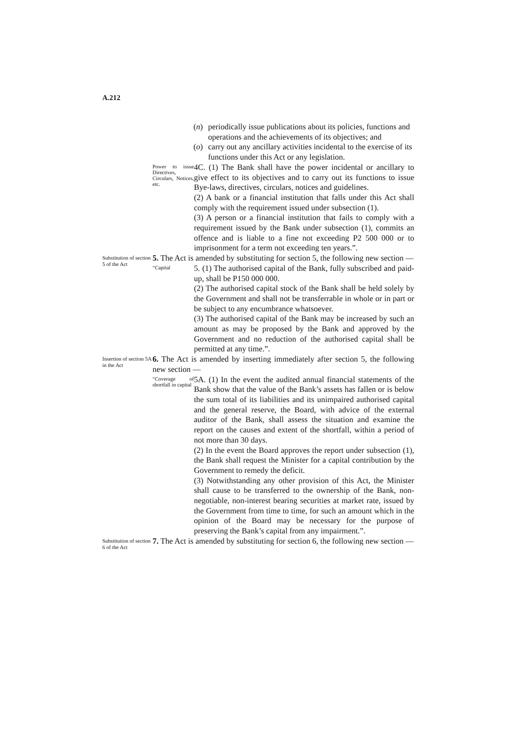A.212
(n) periodically issue publications about its policies, functions and operations and the achievements of its objectives; and
(o) carry out any ancillary activities incidental to the exercise of its functions under this Act or any legislation.
Power to issue Directives, Circulars, Notices, etc.
4C. (1) The Bank shall have the power incidental or ancillary to give effect to its objectives and to carry out its functions to issue Bye-laws, directives, circulars, notices and guidelines.
(2) A bank or a financial institution that falls under this Act shall comply with the requirement issued under subsection (1).
(3) A person or a financial institution that fails to comply with a requirement issued by the Bank under subsection (1), commits an offence and is liable to a fine not exceeding P2 500 000 or to imprisonment for a term not exceeding ten years.”.
Substitution of section 5 of the Act
5. The Act is amended by substituting for section 5, the following new section —
“Capital
5. (1) The authorised capital of the Bank, fully subscribed and paid-up, shall be P150 000 000.
(2) The authorised capital stock of the Bank shall be held solely by the Government and shall not be transferrable in whole or in part or be subject to any encumbrance whatsoever.
(3) The authorised capital of the Bank may be increased by such an amount as may be proposed by the Bank and approved by the Government and no reduction of the authorised capital shall be permitted at any time.”.
Insertion of section 5A in the Act
6. The Act is amended by inserting immediately after section 5, the following new section —
“Coverage of shortfall in capital
5A. (1) In the event the audited annual financial statements of the Bank show that the value of the Bank’s assets has fallen or is below the sum total of its liabilities and its unimpaired authorised capital and the general reserve, the Board, with advice of the external auditor of the Bank, shall assess the situation and examine the report on the causes and extent of the shortfall, within a period of not more than 30 days.
(2) In the event the Board approves the report under subsection (1), the Bank shall request the Minister for a capital contribution by the Government to remedy the deficit.
(3) Notwithstanding any other provision of this Act, the Minister shall cause to be transferred to the ownership of the Bank, non-negotiable, non-interest bearing securities at market rate, issued by the Government from time to time, for such an amount which in the opinion of the Board may be necessary for the purpose of preserving the Bank’s capital from any impairment.”.
Substitution of section 6 of the Act
7. The Act is amended by substituting for section 6, the following new section —